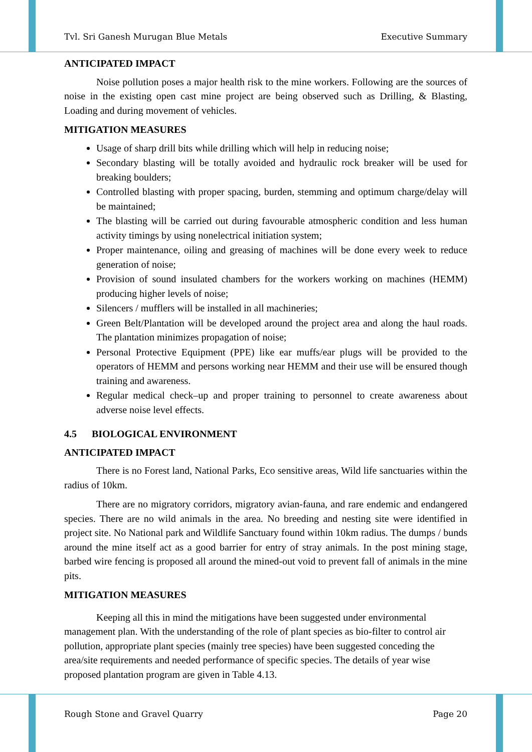Tvl. Sri Ganesh Murugan Blue Metals Executive Summary
ANTICIPATED IMPACT
Noise pollution poses a major health risk to the mine workers. Following are the sources of noise in the existing open cast mine project are being observed such as Drilling, & Blasting, Loading and during movement of vehicles.
MITIGATION MEASURES
Usage of sharp drill bits while drilling which will help in reducing noise;
Secondary blasting will be totally avoided and hydraulic rock breaker will be used for breaking boulders;
Controlled blasting with proper spacing, burden, stemming and optimum charge/delay will be maintained;
The blasting will be carried out during favourable atmospheric condition and less human activity timings by using nonelectrical initiation system;
Proper maintenance, oiling and greasing of machines will be done every week to reduce generation of noise;
Provision of sound insulated chambers for the workers working on machines (HEMM) producing higher levels of noise;
Silencers / mufflers will be installed in all machineries;
Green Belt/Plantation will be developed around the project area and along the haul roads. The plantation minimizes propagation of noise;
Personal Protective Equipment (PPE) like ear muffs/ear plugs will be provided to the operators of HEMM and persons working near HEMM and their use will be ensured though training and awareness.
Regular medical check–up and proper training to personnel to create awareness about adverse noise level effects.
4.5 BIOLOGICAL ENVIRONMENT
ANTICIPATED IMPACT
There is no Forest land, National Parks, Eco sensitive areas, Wild life sanctuaries within the radius of 10km.
There are no migratory corridors, migratory avian-fauna, and rare endemic and endangered species. There are no wild animals in the area. No breeding and nesting site were identified in project site. No National park and Wildlife Sanctuary found within 10km radius. The dumps / bunds around the mine itself act as a good barrier for entry of stray animals. In the post mining stage, barbed wire fencing is proposed all around the mined-out void to prevent fall of animals in the mine pits.
MITIGATION MEASURES
Keeping all this in mind the mitigations have been suggested under environmental management plan. With the understanding of the role of plant species as bio-filter to control air pollution, appropriate plant species (mainly tree species) have been suggested conceding the area/site requirements and needed performance of specific species. The details of year wise proposed plantation program are given in Table 4.13.
Rough Stone and Gravel Quarry Page 20